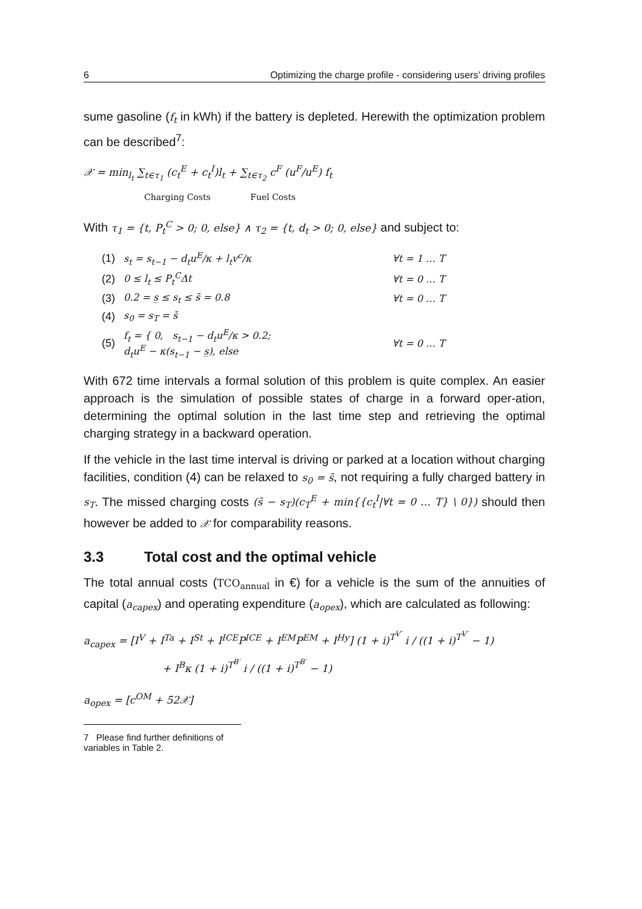6 Optimizing the charge profile - considering users’ driving profiles
sume gasoline (f<sub>t</sub> in kWh) if the battery is depleted. Herewith the optimization problem can be described<sup>7</sup>:
𝒳 = min<sub>l<sub>t</sub></sub> ∑<sub>t∈τ<sub>1</sub></sub> (c<sub>t</sub><sup>E</sup> + c<sub>t</sub><sup>I</sup>)l<sub>t</sub> + ∑<sub>t∈τ<sub>2</sub></sub> c<sup>F</sup> (u<sup>F</sup>/u<sup>E</sup>) f<sub>t</sub>
Charging Costs Fuel Costs
With τ<sub>1</sub> = {t, P<sub>t</sub><sup>C</sup> > 0; 0, else} ∧ τ<sub>2</sub> = {t, d<sub>t</sub> > 0; 0, else} and subject to:
| (1) | s<sub>t</sub> = s<sub>t−1</sub> − d<sub>t</sub>u<sup>E</sup>/κ + l<sub>t</sub>v<sup>c</sup>/κ | ∀t = 1 … T |
| (2) | 0 ≤ l<sub>t</sub> ≤ P<sub>t</sub><sup>C</sup>Δt | ∀t = 0 … T |
| (3) | 0.2 = s̲ ≤ s<sub>t</sub> ≤ s̄ = 0.8 | ∀t = 0 … T |
| (4) | s<sub>0</sub> = s<sub>T</sub> = s̄ | |
| (5) | f<sub>t</sub> = { 0, s<sub>t−1</sub> − d<sub>t</sub>u<sup>E</sup>/κ > 0.2; d<sub>t</sub>u<sup>E</sup> − κ(s<sub>t−1</sub> − s̲), else | ∀t = 0 … T |
With 672 time intervals a formal solution of this problem is quite complex. An easier approach is the simulation of possible states of charge in a forward oper-ation, determining the optimal solution in the last time step and retrieving the optimal charging strategy in a backward operation.
If the vehicle in the last time interval is driving or parked at a location without charging facilities, condition (4) can be relaxed to s<sub>0</sub> = s̄, not requiring a fully charged battery in s<sub>T</sub>. The missed charging costs (s̄ − s<sub>T</sub>)(c<sub>T</sub><sup>E</sup> + min{{c<sub>t</sub><sup>I</sup>|∀t = 0 … T} \ 0}) should then however be added to 𝒳 for comparability reasons.
3.3 Total cost and the optimal vehicle
The total annual costs (TCO<sub>annual</sub> in €) for a vehicle is the sum of the annuities of capital (a<sub>capex</sub>) and operating expenditure (a<sub>opex</sub>), which are calculated as following:
a<sub>capex</sub> = [I<sup>V</sup> + I<sup>Ta</sup> + I<sup>St</sup> + I<sup>ICE</sup>P<sup>ICE</sup> + I<sup>EM</sup>P<sup>EM</sup> + I<sup>Hy</sup>] (1 + i)<sup>T<sup>V′</sup></sup> i / ((1 + i)<sup>T<sup>V′</sup></sup> − 1)
+ I<sup>B</sup>κ (1 + i)<sup>T<sup>B′</sup></sup> i / ((1 + i)<sup>T<sup>B′</sup></sup> − 1)
a<sub>opex</sub> = [c<sup>OM</sup> + 52𝒳]
7 Please find further definitions of variables in Table 2.